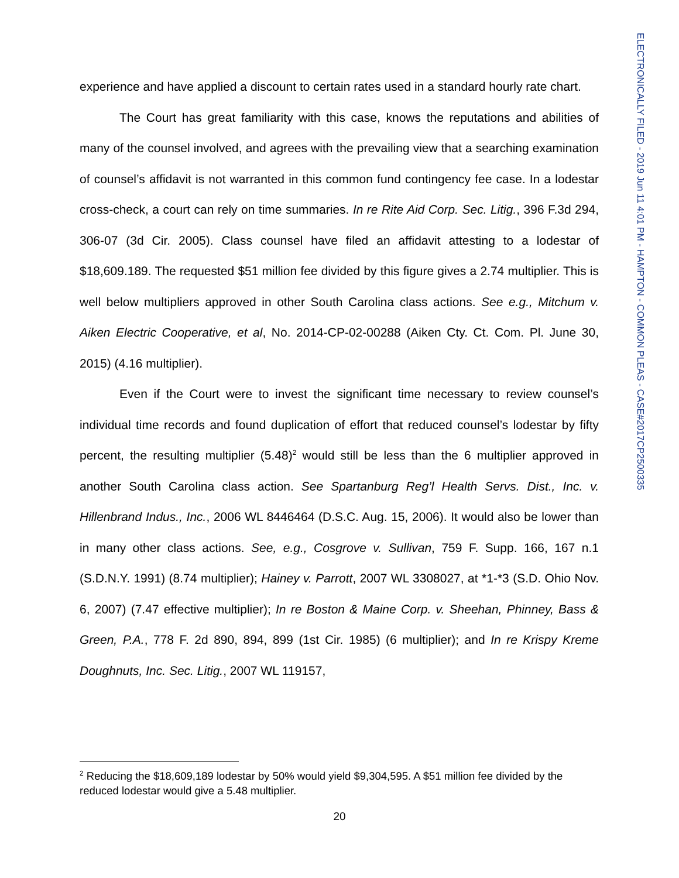ELECTRONICALLY FILED - 2019 Jun 11 4:01 PM - HAMPTON - COMMON PLEAS - CASE#2017CP2500335
experience and have applied a discount to certain rates used in a standard hourly rate chart.
The Court has great familiarity with this case, knows the reputations and abilities of many of the counsel involved, and agrees with the prevailing view that a searching examination of counsel’s affidavit is not warranted in this common fund contingency fee case. In a lodestar cross-check, a court can rely on time summaries. In re Rite Aid Corp. Sec. Litig., 396 F.3d 294, 306-07 (3d Cir. 2005). Class counsel have filed an affidavit attesting to a lodestar of $18,609.189. The requested $51 million fee divided by this figure gives a 2.74 multiplier. This is well below multipliers approved in other South Carolina class actions. See e.g., Mitchum v. Aiken Electric Cooperative, et al, No. 2014-CP-02-00288 (Aiken Cty. Ct. Com. Pl. June 30, 2015) (4.16 multiplier).
Even if the Court were to invest the significant time necessary to review counsel’s individual time records and found duplication of effort that reduced counsel’s lodestar by fifty percent, the resulting multiplier (5.48)<sup>2</sup> would still be less than the 6 multiplier approved in another South Carolina class action. See Spartanburg Reg’l Health Servs. Dist., Inc. v. Hillenbrand Indus., Inc., 2006 WL 8446464 (D.S.C. Aug. 15, 2006). It would also be lower than in many other class actions. See, e.g., Cosgrove v. Sullivan, 759 F. Supp. 166, 167 n.1 (S.D.N.Y. 1991) (8.74 multiplier); Hainey v. Parrott, 2007 WL 3308027, at *1-*3 (S.D. Ohio Nov. 6, 2007) (7.47 effective multiplier); In re Boston & Maine Corp. v. Sheehan, Phinney, Bass & Green, P.A., 778 F. 2d 890, 894, 899 (1st Cir. 1985) (6 multiplier); and In re Krispy Kreme Doughnuts, Inc. Sec. Litig., 2007 WL 119157,
<sup>2</sup> Reducing the $18,609,189 lodestar by 50% would yield $9,304,595. A $51 million fee divided by the reduced lodestar would give a 5.48 multiplier.
20